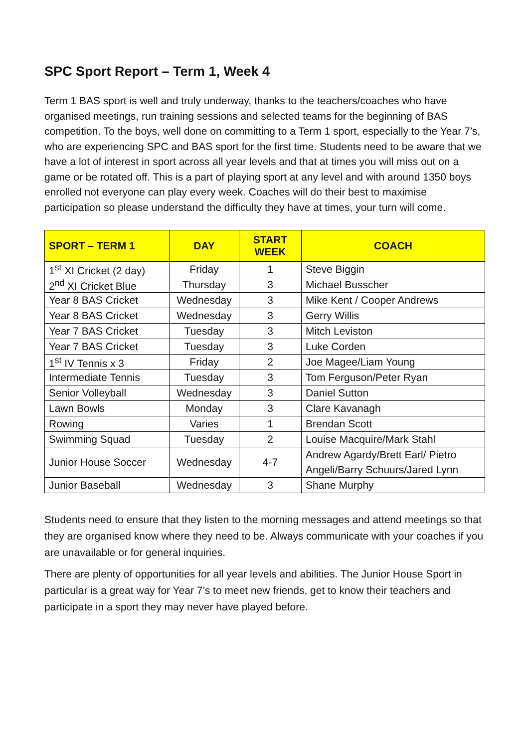SPC Sport Report – Term 1, Week 4
Term 1 BAS sport is well and truly underway, thanks to the teachers/coaches who have organised meetings, run training sessions and selected teams for the beginning of BAS competition. To the boys, well done on committing to a Term 1 sport, especially to the Year 7’s, who are experiencing SPC and BAS sport for the first time. Students need to be aware that we have a lot of interest in sport across all year levels and that at times you will miss out on a game or be rotated off. This is a part of playing sport at any level and with around 1350 boys enrolled not everyone can play every week. Coaches will do their best to maximise participation so please understand the difficulty they have at times, your turn will come.
| SPORT – TERM 1 | DAY | START WEEK | COACH |
| --- | --- | --- | --- |
| 1<sup>st</sup> XI Cricket (2 day) | Friday | 1 | Steve Biggin |
| 2<sup>nd</sup> XI Cricket Blue | Thursday | 3 | Michael Busscher |
| Year 8 BAS Cricket | Wednesday | 3 | Mike Kent / Cooper Andrews |
| Year 8 BAS Cricket | Wednesday | 3 | Gerry Willis |
| Year 7 BAS Cricket | Tuesday | 3 | Mitch Leviston |
| Year 7 BAS Cricket | Tuesday | 3 | Luke Corden |
| 1<sup>st</sup> IV Tennis x 3 | Friday | 2 | Joe Magee/Liam Young |
| Intermediate Tennis | Tuesday | 3 | Tom Ferguson/Peter Ryan |
| Senior Volleyball | Wednesday | 3 | Daniel Sutton |
| Lawn Bowls | Monday | 3 | Clare Kavanagh |
| Rowing | Varies | 1 | Brendan Scott |
| Swimming Squad | Tuesday | 2 | Louise Macquire/Mark Stahl |
| Junior House Soccer | Wednesday | 4-7 | Andrew Agardy/Brett Earl/ Pietro Angeli/Barry Schuurs/Jared Lynn |
| Junior Baseball | Wednesday | 3 | Shane Murphy |
Students need to ensure that they listen to the morning messages and attend meetings so that they are organised know where they need to be. Always communicate with your coaches if you are unavailable or for general inquiries.
There are plenty of opportunities for all year levels and abilities. The Junior House Sport in particular is a great way for Year 7’s to meet new friends, get to know their teachers and participate in a sport they may never have played before.